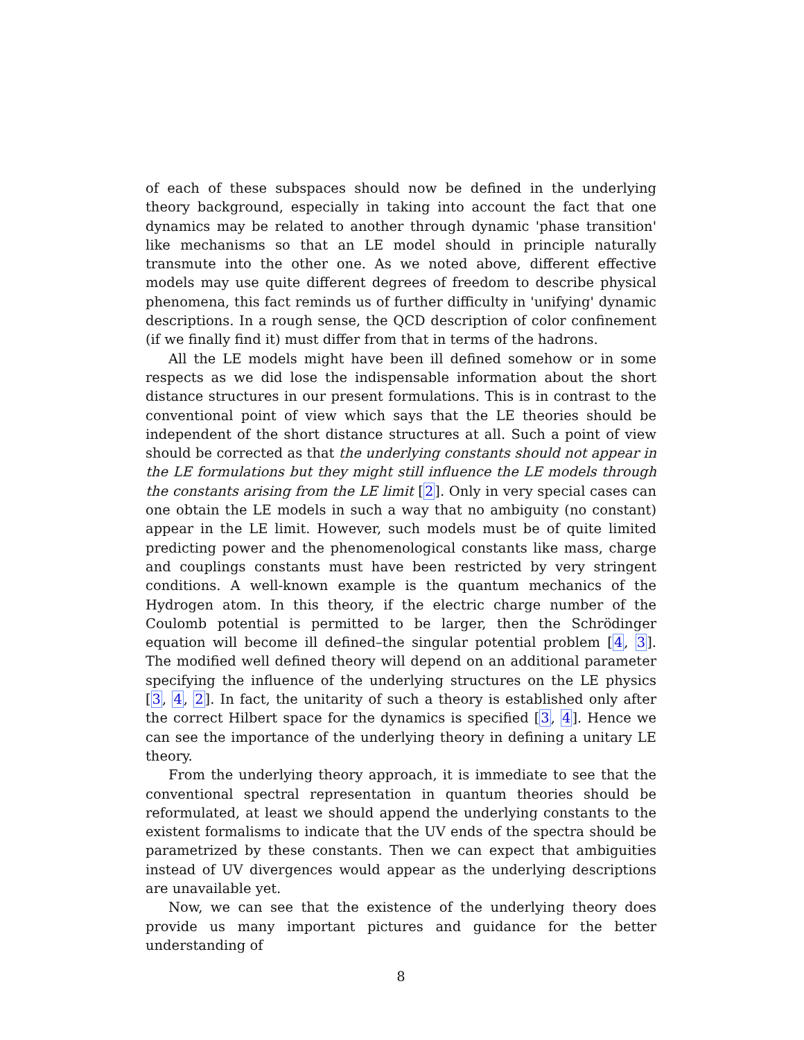of each of these subspaces should now be defined in the underlying theory background, especially in taking into account the fact that one dynamics may be related to another through dynamic 'phase transition' like mechanisms so that an LE model should in principle naturally transmute into the other one. As we noted above, different effective models may use quite different degrees of freedom to describe physical phenomena, this fact reminds us of further difficulty in 'unifying' dynamic descriptions. In a rough sense, the QCD description of color confinement (if we finally find it) must differ from that in terms of the hadrons.
All the LE models might have been ill defined somehow or in some respects as we did lose the indispensable information about the short distance structures in our present formulations. This is in contrast to the conventional point of view which says that the LE theories should be independent of the short distance structures at all. Such a point of view should be corrected as that the underlying constants should not appear in the LE formulations but they might still influence the LE models through the constants arising from the LE limit [2]. Only in very special cases can one obtain the LE models in such a way that no ambiguity (no constant) appear in the LE limit. However, such models must be of quite limited predicting power and the phenomenological constants like mass, charge and couplings constants must have been restricted by very stringent conditions. A well-known example is the quantum mechanics of the Hydrogen atom. In this theory, if the electric charge number of the Coulomb potential is permitted to be larger, then the Schrödinger equation will become ill defined–the singular potential problem [4, 3]. The modified well defined theory will depend on an additional parameter specifying the influence of the underlying structures on the LE physics [3, 4, 2]. In fact, the unitarity of such a theory is established only after the correct Hilbert space for the dynamics is specified [3, 4]. Hence we can see the importance of the underlying theory in defining a unitary LE theory.
From the underlying theory approach, it is immediate to see that the conventional spectral representation in quantum theories should be reformulated, at least we should append the underlying constants to the existent formalisms to indicate that the UV ends of the spectra should be parametrized by these constants. Then we can expect that ambiguities instead of UV divergences would appear as the underlying descriptions are unavailable yet.
Now, we can see that the existence of the underlying theory does provide us many important pictures and guidance for the better understanding of
8